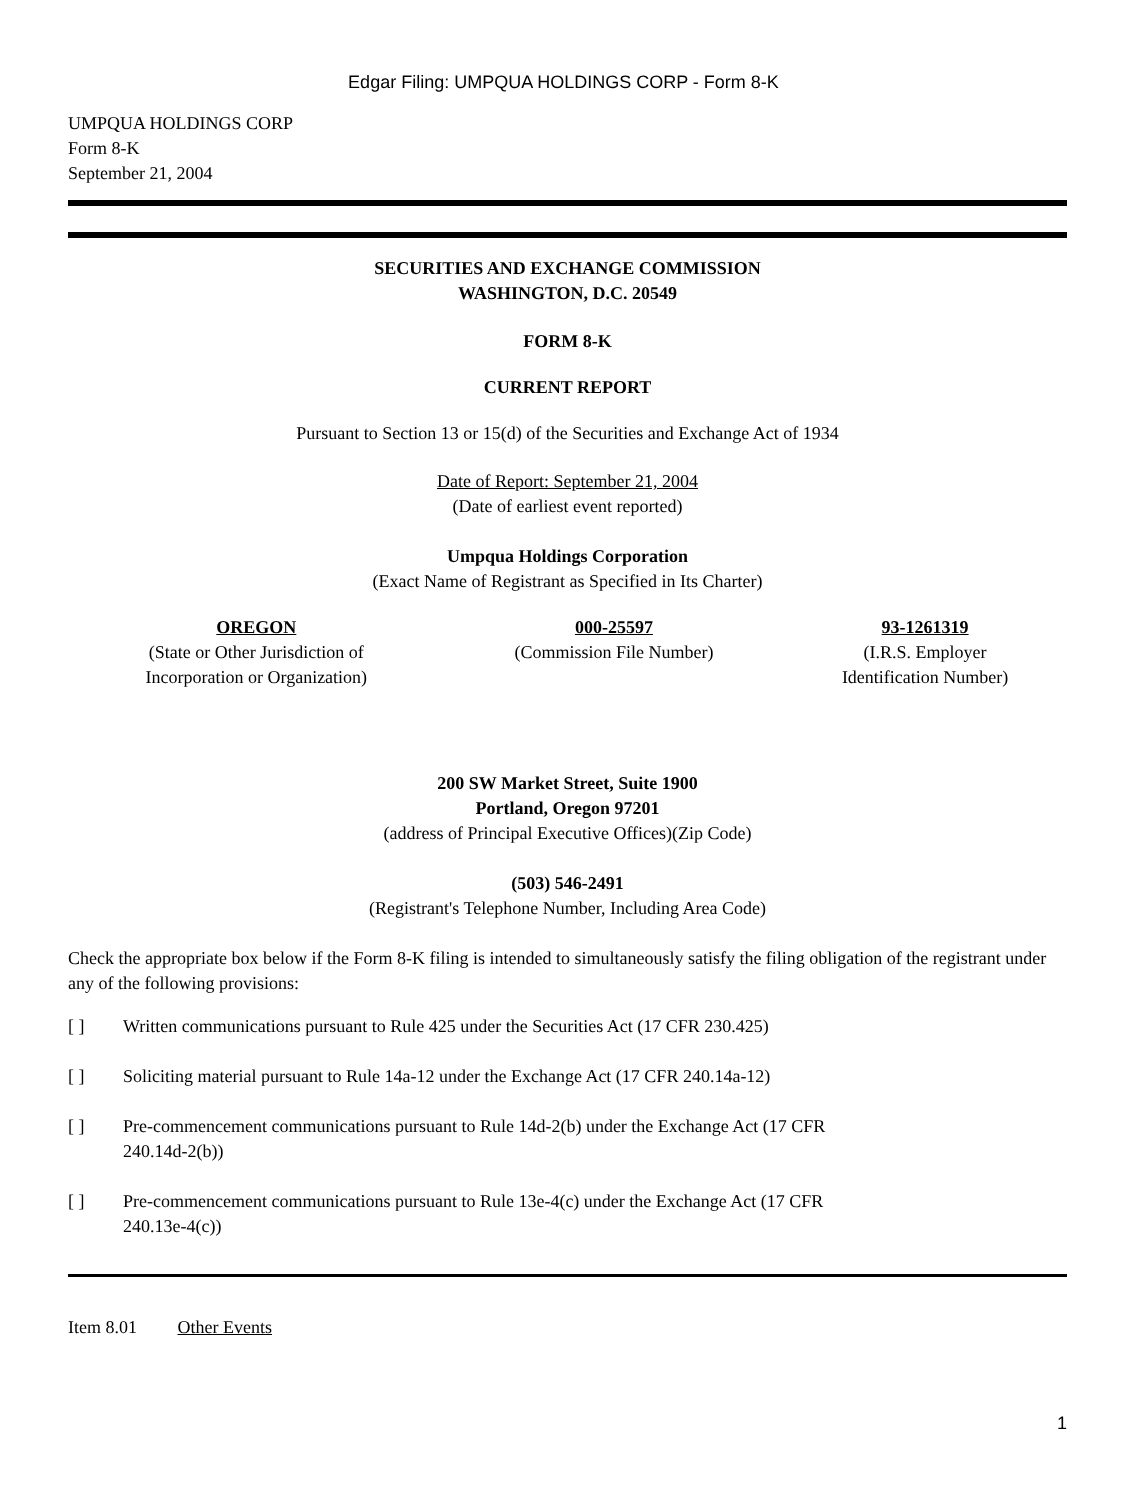Edgar Filing: UMPQUA HOLDINGS CORP - Form 8-K
UMPQUA HOLDINGS CORP
Form 8-K
September 21, 2004
SECURITIES AND EXCHANGE COMMISSION
WASHINGTON, D.C. 20549
FORM 8-K
CURRENT REPORT
Pursuant to Section 13 or 15(d) of the Securities and Exchange Act of 1934
Date of Report: September 21, 2004
(Date of earliest event reported)
Umpqua Holdings Corporation
(Exact Name of Registrant as Specified in Its Charter)
| OREGON (State or Other Jurisdiction of Incorporation or Organization) | 000-25597 (Commission File Number) | 93-1261319 (I.R.S. Employer Identification Number) |
200 SW Market Street, Suite 1900
Portland, Oregon 97201
(address of Principal Executive Offices)(Zip Code)
(503) 546-2491
(Registrant's Telephone Number, Including Area Code)
Check the appropriate box below if the Form 8-K filing is intended to simultaneously satisfy the filing obligation of the registrant under any of the following provisions:
[ ] Written communications pursuant to Rule 425 under the Securities Act (17 CFR 230.425)
[ ] Soliciting material pursuant to Rule 14a-12 under the Exchange Act (17 CFR 240.14a-12)
[ ] Pre-commencement communications pursuant to Rule 14d-2(b) under the Exchange Act (17 CFR
240.14d-2(b))
[ ] Pre-commencement communications pursuant to Rule 13e-4(c) under the Exchange Act (17 CFR
240.13e-4(c))
Item 8.01 Other Events
1